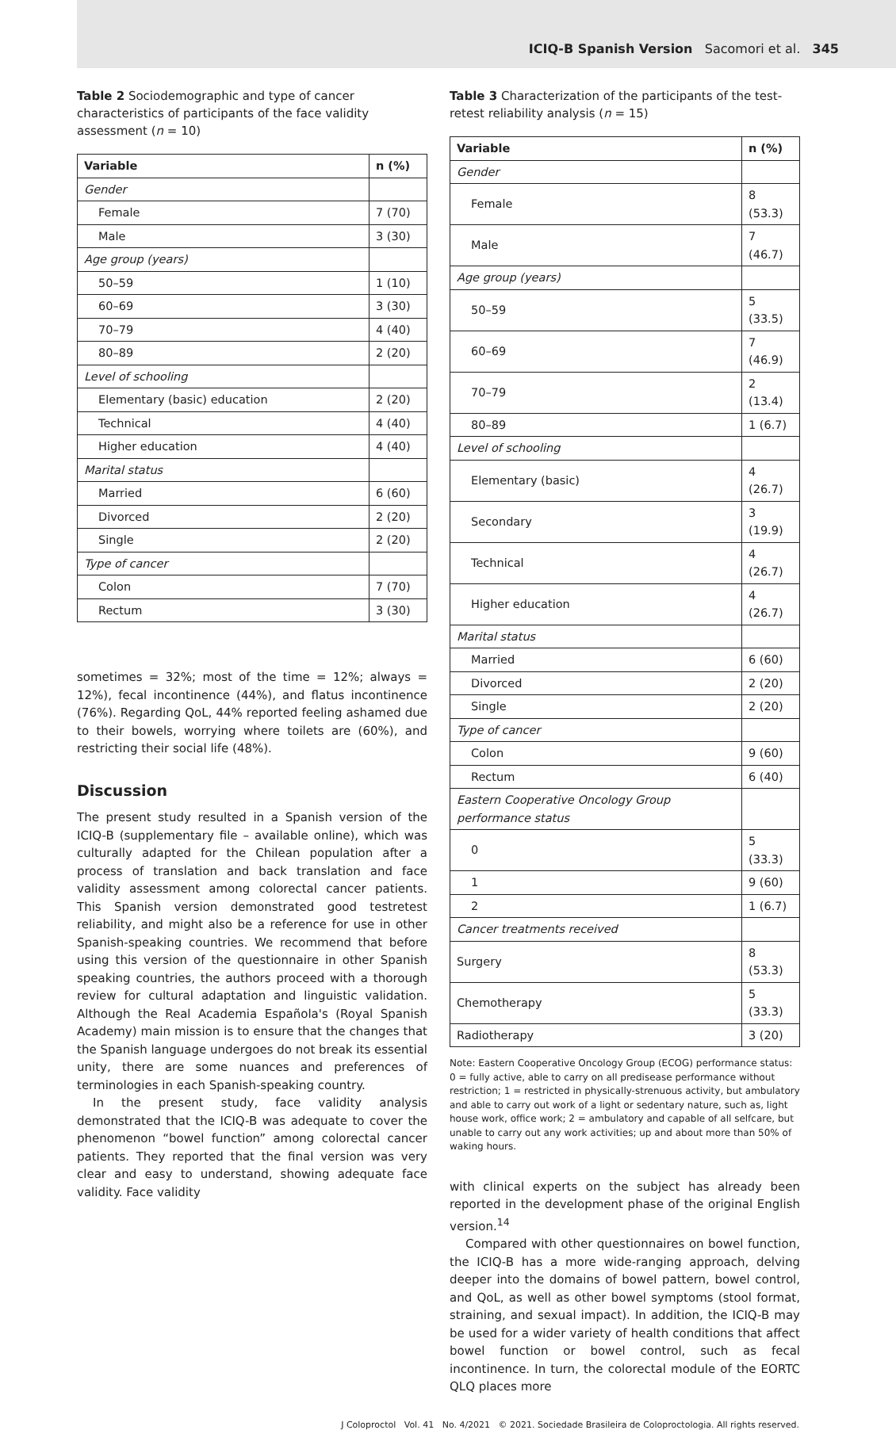ICIQ-B Spanish Version Sacomori et al. 345
Table 2 Sociodemographic and type of cancer characteristics of participants of the face validity assessment (n = 10)
| Variable | n (%) |
| --- | --- |
| Gender | |
| Female | 7 (70) |
| Male | 3 (30) |
| Age group (years) | |
| 50–59 | 1 (10) |
| 60–69 | 3 (30) |
| 70–79 | 4 (40) |
| 80–89 | 2 (20) |
| Level of schooling | |
| Elementary (basic) education | 2 (20) |
| Technical | 4 (40) |
| Higher education | 4 (40) |
| Marital status | |
| Married | 6 (60) |
| Divorced | 2 (20) |
| Single | 2 (20) |
| Type of cancer | |
| Colon | 7 (70) |
| Rectum | 3 (30) |
sometimes = 32%; most of the time = 12%; always = 12%), fecal incontinence (44%), and flatus incontinence (76%). Regarding QoL, 44% reported feeling ashamed due to their bowels, worrying where toilets are (60%), and restricting their social life (48%).
Discussion
The present study resulted in a Spanish version of the ICIQ-B (supplementary file – available online), which was culturally adapted for the Chilean population after a process of translation and back translation and face validity assessment among colorectal cancer patients. This Spanish version demonstrated good testretest reliability, and might also be a reference for use in other Spanish-speaking countries. We recommend that before using this version of the questionnaire in other Spanish speaking countries, the authors proceed with a thorough review for cultural adaptation and linguistic validation. Although the Real Academia Española's (Royal Spanish Academy) main mission is to ensure that the changes that the Spanish language undergoes do not break its essential unity, there are some nuances and preferences of terminologies in each Spanish-speaking country.
In the present study, face validity analysis demonstrated that the ICIQ-B was adequate to cover the phenomenon “bowel function” among colorectal cancer patients. They reported that the final version was very clear and easy to understand, showing adequate face validity. Face validity
Table 3 Characterization of the participants of the test-retest reliability analysis (n = 15)
| Variable | n (%) |
| --- | --- |
| Gender | |
| Female | 8 (53.3) |
| Male | 7 (46.7) |
| Age group (years) | |
| 50–59 | 5 (33.5) |
| 60–69 | 7 (46.9) |
| 70–79 | 2 (13.4) |
| 80–89 | 1 (6.7) |
| Level of schooling | |
| Elementary (basic) | 4 (26.7) |
| Secondary | 3 (19.9) |
| Technical | 4 (26.7) |
| Higher education | 4 (26.7) |
| Marital status | |
| Married | 6 (60) |
| Divorced | 2 (20) |
| Single | 2 (20) |
| Type of cancer | |
| Colon | 9 (60) |
| Rectum | 6 (40) |
| Eastern Cooperative Oncology Group performance status | |
| 0 | 5 (33.3) |
| 1 | 9 (60) |
| 2 | 1 (6.7) |
| Cancer treatments received | |
| Surgery | 8 (53.3) |
| Chemotherapy | 5 (33.3) |
| Radiotherapy | 3 (20) |
Note: Eastern Cooperative Oncology Group (ECOG) performance status: 0 = fully active, able to carry on all predisease performance without restriction; 1 = restricted in physically-strenuous activity, but ambulatory and able to carry out work of a light or sedentary nature, such as, light house work, office work; 2 = ambulatory and capable of all selfcare, but unable to carry out any work activities; up and about more than 50% of waking hours.
with clinical experts on the subject has already been reported in the development phase of the original English version.<sup>14</sup>
Compared with other questionnaires on bowel function, the ICIQ-B has a more wide-ranging approach, delving deeper into the domains of bowel pattern, bowel control, and QoL, as well as other bowel symptoms (stool format, straining, and sexual impact). In addition, the ICIQ-B may be used for a wider variety of health conditions that affect bowel function or bowel control, such as fecal incontinence. In turn, the colorectal module of the EORTC QLQ places more
J Coloproctol Vol. 41 No. 4/2021 © 2021. Sociedade Brasileira de Coloproctologia. All rights reserved.